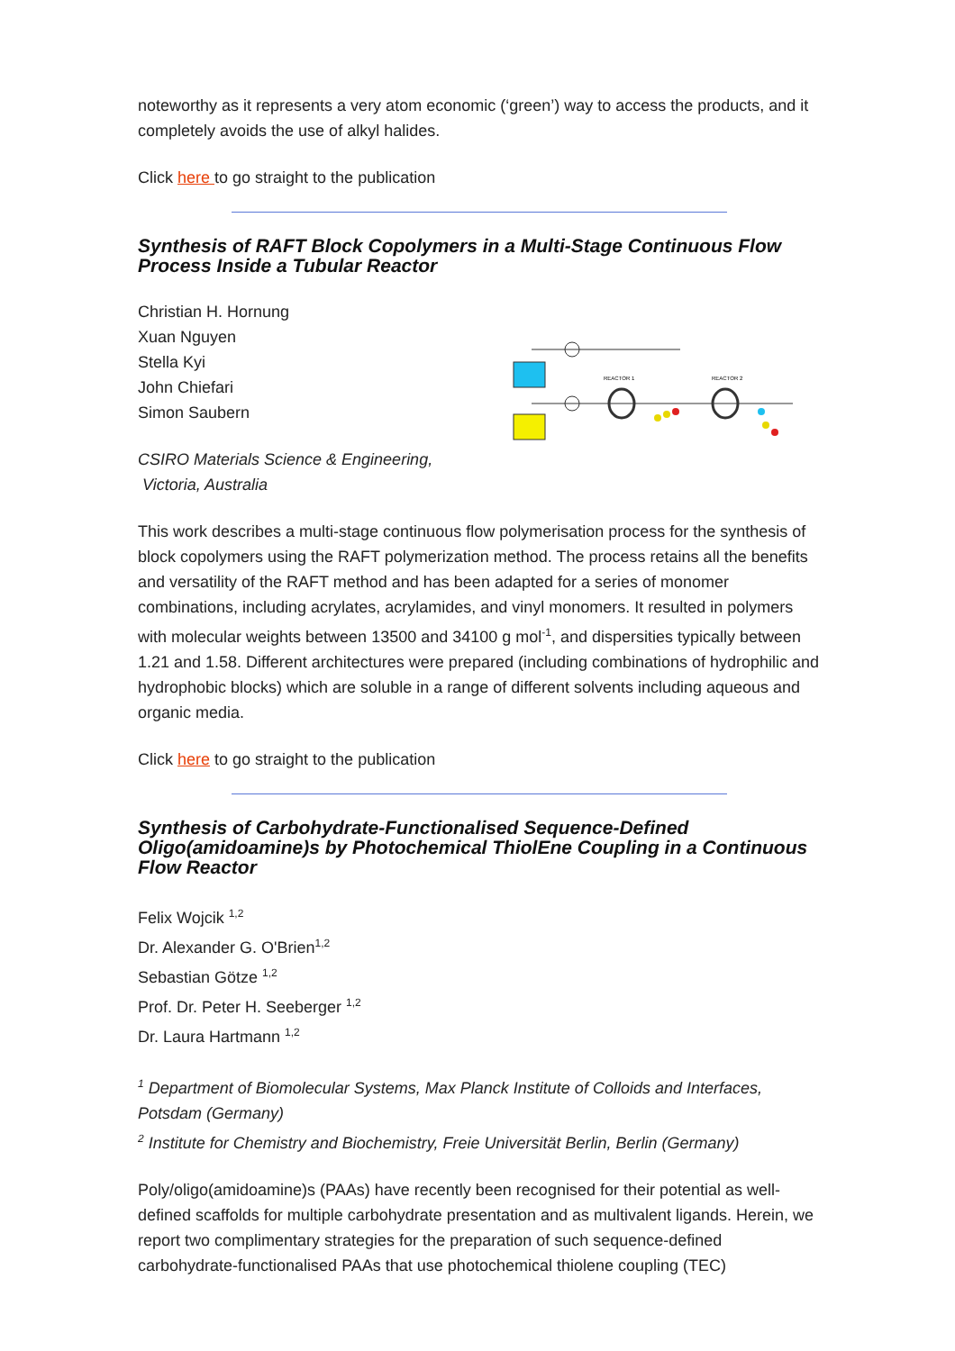noteworthy as it represents a very atom economic (‘green’) way to access the products, and it completely avoids the use of alkyl halides.
Click here to go straight to the publication
Synthesis of RAFT Block Copolymers in a Multi-Stage Continuous Flow Process Inside a Tubular Reactor
Christian H. Hornung
Xuan Nguyen
Stella Kyi
John Chiefari
Simon Saubern
REACTOR 1
REACTOR 2
CSIRO Materials Science & Engineering,
Victoria, Australia
This work describes a multi-stage continuous flow polymerisation process for the synthesis of block copolymers using the RAFT polymerization method. The process retains all the benefits and versatility of the RAFT method and has been adapted for a series of monomer combinations, including acrylates, acrylamides, and vinyl monomers. It resulted in polymers with molecular weights between 13500 and 34100 g mol<sup>-1</sup>, and dispersities typically between 1.21 and 1.58. Different architectures were prepared (including combinations of hydrophilic and hydrophobic blocks) which are soluble in a range of different solvents including aqueous and organic media.
Click here to go straight to the publication
Synthesis of Carbohydrate-Functionalised Sequence-Defined Oligo(amidoamine)s by Photochemical ThiolEne Coupling in a Continuous Flow Reactor
Felix Wojcik <sup>1,2</sup>
Dr. Alexander G. O'Brien<sup>1,2</sup>
Sebastian Götze <sup>1,2</sup>
Prof. Dr. Peter H. Seeberger <sup>1,2</sup>
Dr. Laura Hartmann <sup>1,2</sup>
<sup>1</sup> Department of Biomolecular Systems, Max Planck Institute of Colloids and Interfaces, Potsdam (Germany)
<sup>2</sup> Institute for Chemistry and Biochemistry, Freie Universität Berlin, Berlin (Germany)
Poly/oligo(amidoamine)s (PAAs) have recently been recognised for their potential as well-defined scaffolds for multiple carbohydrate presentation and as multivalent ligands. Herein, we report two complimentary strategies for the preparation of such sequence-defined carbohydrate-functionalised PAAs that use photochemical thiolene coupling (TEC)